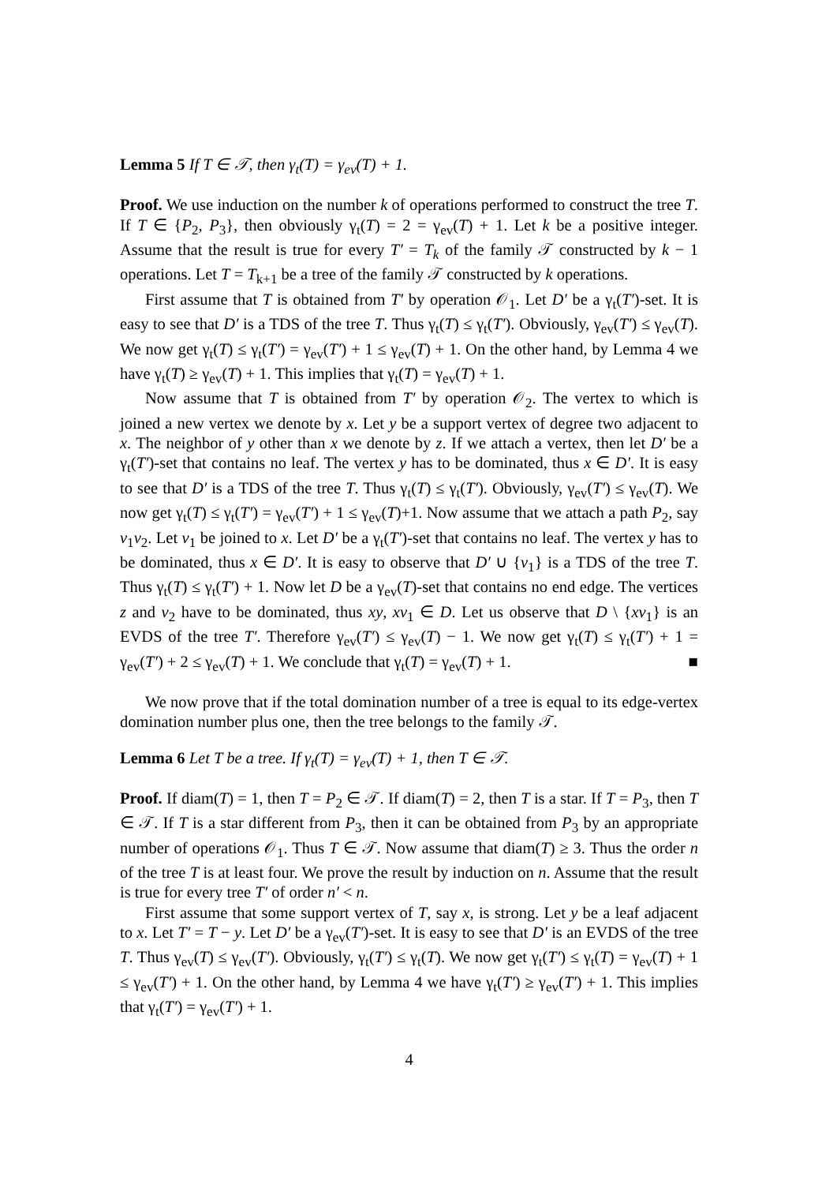Lemma 5 If T ∈ 𝒯, then γ<sub>t</sub>(T) = γ<sub>ev</sub>(T) + 1.
Proof. We use induction on the number k of operations performed to construct the tree T. If T ∈ {P<sub>2</sub>, P<sub>3</sub>}, then obviously γ<sub>t</sub>(T) = 2 = γ<sub>ev</sub>(T) + 1. Let k be a positive integer. Assume that the result is true for every T′ = T<sub>k</sub> of the family 𝒯 constructed by k − 1 operations. Let T = T<sub>k+1</sub> be a tree of the family 𝒯 constructed by k operations.
First assume that T is obtained from T′ by operation 𝒪<sub>1</sub>. Let D′ be a γ<sub>t</sub>(T′)-set. It is easy to see that D′ is a TDS of the tree T. Thus γ<sub>t</sub>(T) ≤ γ<sub>t</sub>(T′). Obviously, γ<sub>ev</sub>(T′) ≤ γ<sub>ev</sub>(T). We now get γ<sub>t</sub>(T) ≤ γ<sub>t</sub>(T′) = γ<sub>ev</sub>(T′) + 1 ≤ γ<sub>ev</sub>(T) + 1. On the other hand, by Lemma 4 we have γ<sub>t</sub>(T) ≥ γ<sub>ev</sub>(T) + 1. This implies that γ<sub>t</sub>(T) = γ<sub>ev</sub>(T) + 1.
Now assume that T is obtained from T′ by operation 𝒪<sub>2</sub>. The vertex to which is joined a new vertex we denote by x. Let y be a support vertex of degree two adjacent to x. The neighbor of y other than x we denote by z. If we attach a vertex, then let D′ be a γ<sub>t</sub>(T′)-set that contains no leaf. The vertex y has to be dominated, thus x ∈ D′. It is easy to see that D′ is a TDS of the tree T. Thus γ<sub>t</sub>(T) ≤ γ<sub>t</sub>(T′). Obviously, γ<sub>ev</sub>(T′) ≤ γ<sub>ev</sub>(T). We now get γ<sub>t</sub>(T) ≤ γ<sub>t</sub>(T′) = γ<sub>ev</sub>(T′) + 1 ≤ γ<sub>ev</sub>(T)+1. Now assume that we attach a path P<sub>2</sub>, say v<sub>1</sub>v<sub>2</sub>. Let v<sub>1</sub> be joined to x. Let D′ be a γ<sub>t</sub>(T′)-set that contains no leaf. The vertex y has to be dominated, thus x ∈ D′. It is easy to observe that D′ ∪ {v<sub>1</sub>} is a TDS of the tree T. Thus γ<sub>t</sub>(T) ≤ γ<sub>t</sub>(T′) + 1. Now let D be a γ<sub>ev</sub>(T)-set that contains no end edge. The vertices z and v<sub>2</sub> have to be dominated, thus xy, xv<sub>1</sub> ∈ D. Let us observe that D \ {xv<sub>1</sub>} is an EVDS of the tree T′. Therefore γ<sub>ev</sub>(T′) ≤ γ<sub>ev</sub>(T) − 1. We now get γ<sub>t</sub>(T) ≤ γ<sub>t</sub>(T′) + 1 = γ<sub>ev</sub>(T′) + 2 ≤ γ<sub>ev</sub>(T) + 1. We conclude that γ<sub>t</sub>(T) = γ<sub>ev</sub>(T) + 1. ■
We now prove that if the total domination number of a tree is equal to its edge-vertex domination number plus one, then the tree belongs to the family 𝒯.
Lemma 6 Let T be a tree. If γ<sub>t</sub>(T) = γ<sub>ev</sub>(T) + 1, then T ∈ 𝒯.
Proof. If diam(T) = 1, then T = P<sub>2</sub> ∈ 𝒯. If diam(T) = 2, then T is a star. If T = P<sub>3</sub>, then T ∈ 𝒯. If T is a star different from P<sub>3</sub>, then it can be obtained from P<sub>3</sub> by an appropriate number of operations 𝒪<sub>1</sub>. Thus T ∈ 𝒯. Now assume that diam(T) ≥ 3. Thus the order n of the tree T is at least four. We prove the result by induction on n. Assume that the result is true for every tree T′ of order n′ < n.
First assume that some support vertex of T, say x, is strong. Let y be a leaf adjacent to x. Let T′ = T − y. Let D′ be a γ<sub>ev</sub>(T′)-set. It is easy to see that D′ is an EVDS of the tree T. Thus γ<sub>ev</sub>(T) ≤ γ<sub>ev</sub>(T′). Obviously, γ<sub>t</sub>(T′) ≤ γ<sub>t</sub>(T). We now get γ<sub>t</sub>(T′) ≤ γ<sub>t</sub>(T) = γ<sub>ev</sub>(T) + 1 ≤ γ<sub>ev</sub>(T′) + 1. On the other hand, by Lemma 4 we have γ<sub>t</sub>(T′) ≥ γ<sub>ev</sub>(T′) + 1. This implies that γ<sub>t</sub>(T′) = γ<sub>ev</sub>(T′) + 1.
4